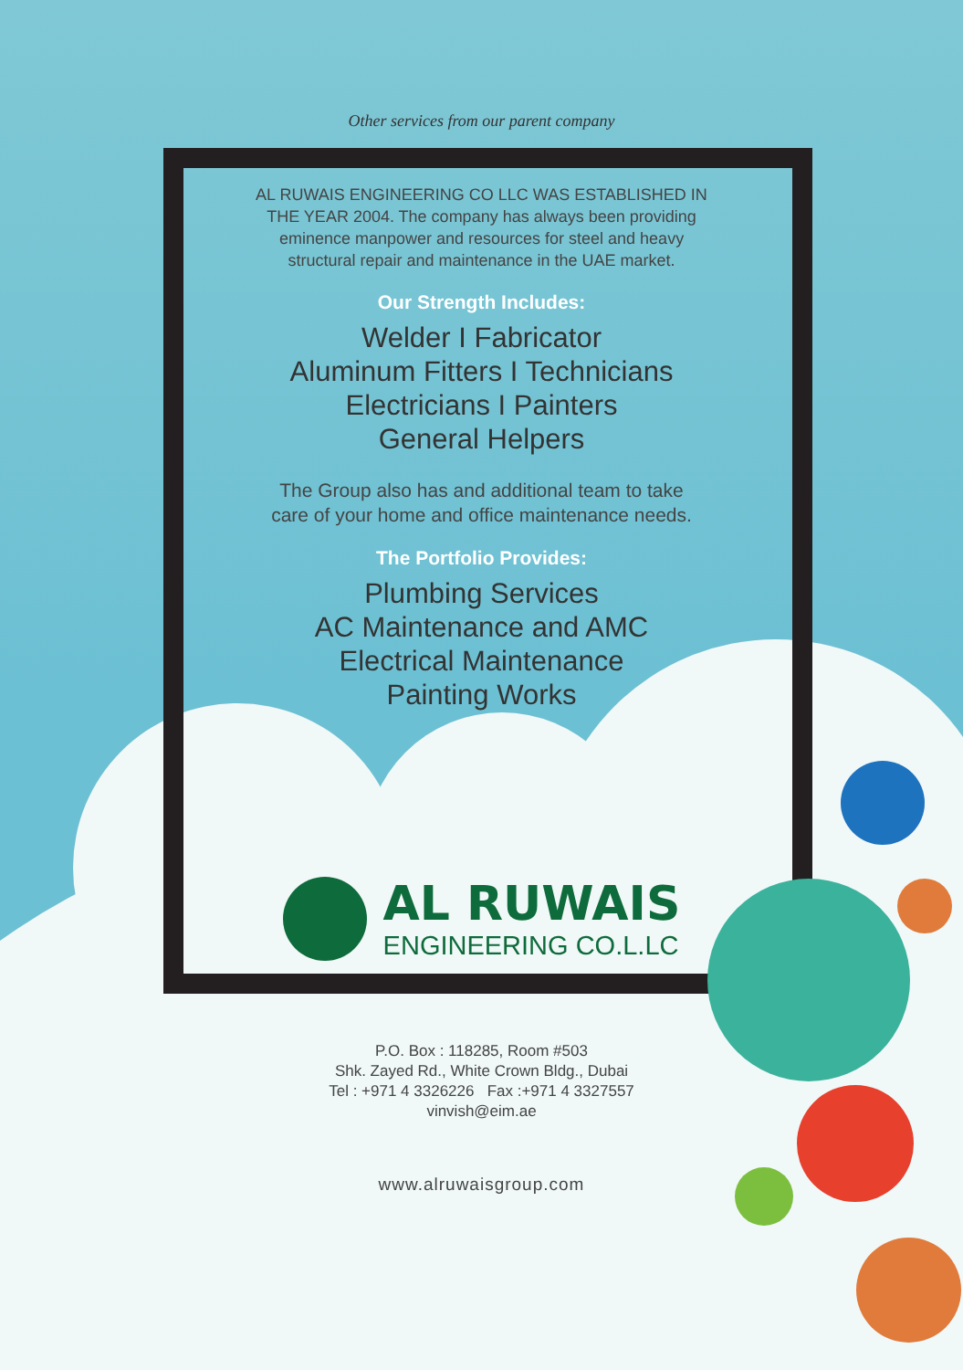Other services from our parent company
AL RUWAIS ENGINEERING CO LLC WAS ESTABLISHED IN THE YEAR 2004. The company has always been providing eminence manpower and resources for steel and heavy structural repair and maintenance in the UAE market.
Our Strength Includes:
Welder I Fabricator
Aluminum Fitters I Technicians
Electricians I Painters
General Helpers
The Group also has and additional team to take
care of your home and office maintenance needs.
The Portfolio Provides:
Plumbing Services
AC Maintenance and AMC
Electrical Maintenance
Painting Works
AL RUWAIS
ENGINEERING CO.L.LC
P.O. Box : 118285, Room #503
Shk. Zayed Rd., White Crown Bldg., Dubai
Tel : +971 4 3326226 Fax :+971 4 3327557
vinvish@eim.ae
www.alruwaisgroup.com